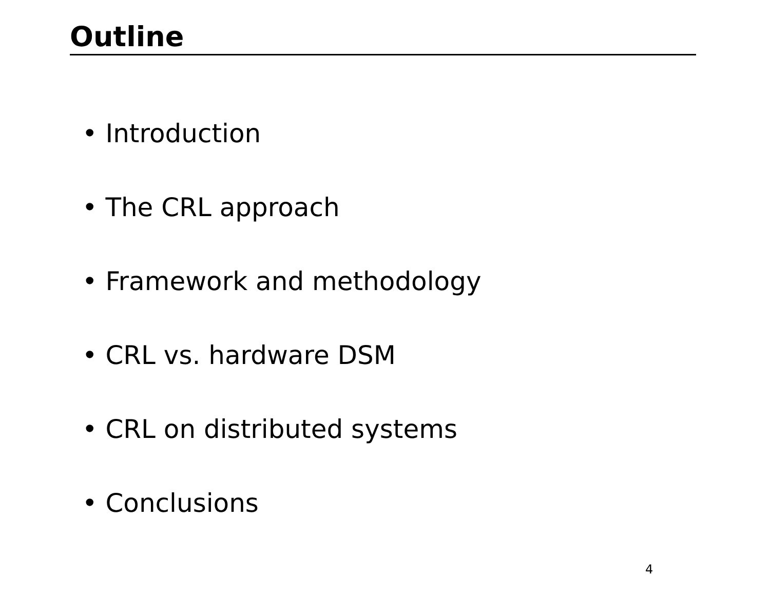Outline
• Introduction
• The CRL approach
• Framework and methodology
• CRL vs. hardware DSM
• CRL on distributed systems
• Conclusions
4